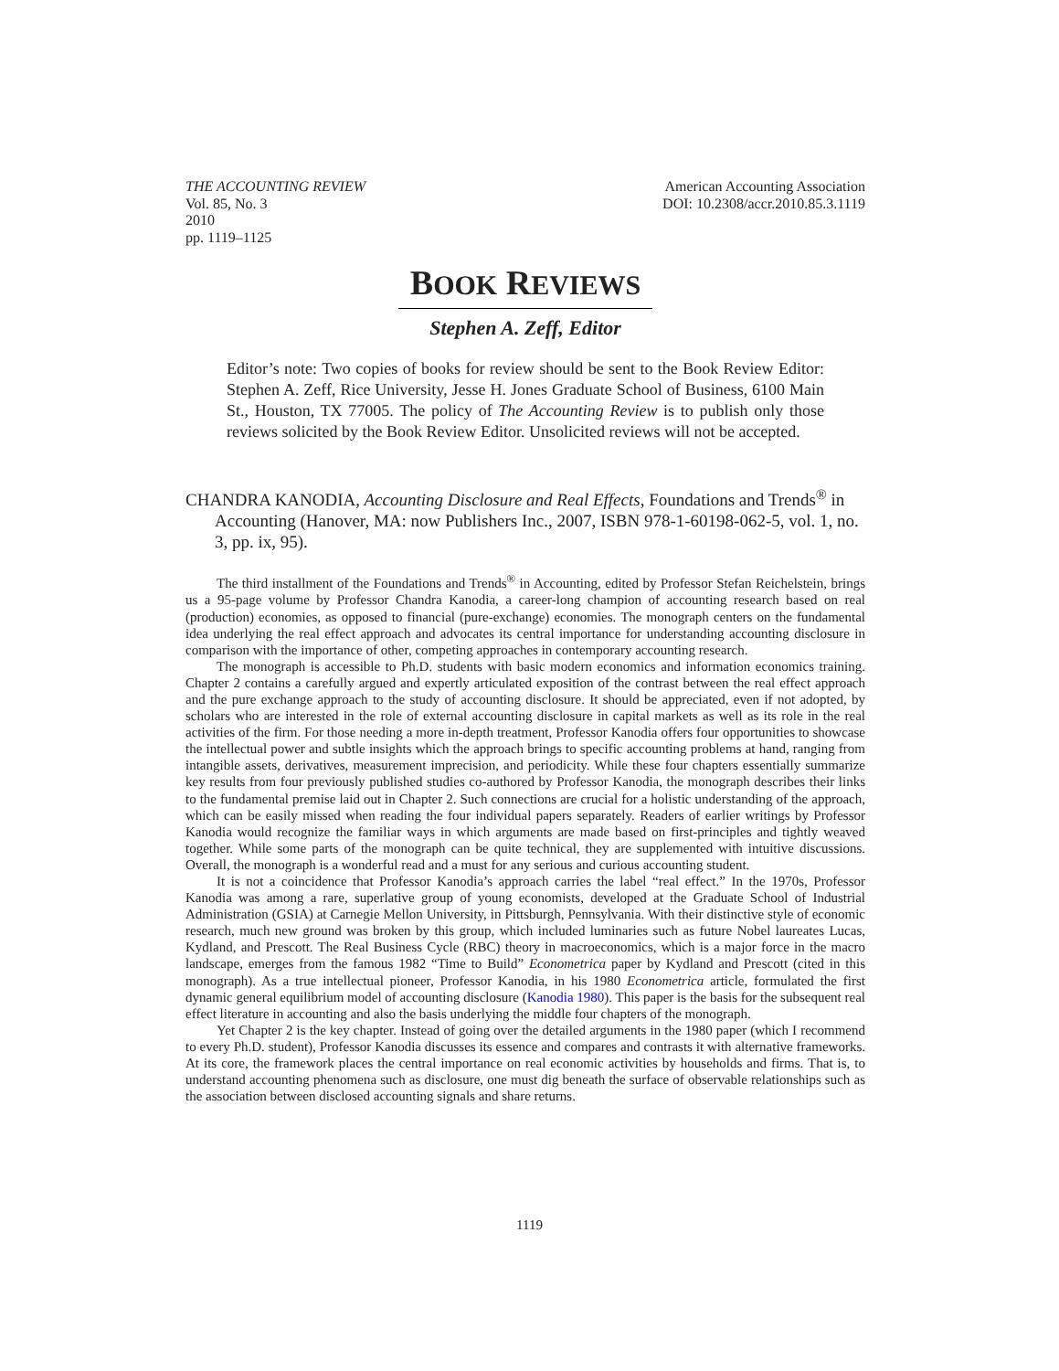THE ACCOUNTING REVIEW
Vol. 85, No. 3
2010
pp. 1119–1125
American Accounting Association
DOI: 10.2308/accr.2010.85.3.1119
BOOK REVIEWS
Stephen A. Zeff, Editor
Editor’s note: Two copies of books for review should be sent to the Book Review Editor: Stephen A. Zeff, Rice University, Jesse H. Jones Graduate School of Business, 6100 Main St., Houston, TX 77005. The policy of The Accounting Review is to publish only those reviews solicited by the Book Review Editor. Unsolicited reviews will not be accepted.
CHANDRA KANODIA, Accounting Disclosure and Real Effects, Foundations and Trends<sup>®</sup> in Accounting (Hanover, MA: now Publishers Inc., 2007, ISBN 978-1-60198-062-5, vol. 1, no. 3, pp. ix, 95).
The third installment of the Foundations and Trends<sup>®</sup> in Accounting, edited by Professor Stefan Reichelstein, brings us a 95-page volume by Professor Chandra Kanodia, a career-long champion of accounting research based on real (production) economies, as opposed to financial (pure-exchange) economies. The monograph centers on the fundamental idea underlying the real effect approach and advocates its central importance for understanding accounting disclosure in comparison with the importance of other, competing approaches in contemporary accounting research.
The monograph is accessible to Ph.D. students with basic modern economics and information economics training. Chapter 2 contains a carefully argued and expertly articulated exposition of the contrast between the real effect approach and the pure exchange approach to the study of accounting disclosure. It should be appreciated, even if not adopted, by scholars who are interested in the role of external accounting disclosure in capital markets as well as its role in the real activities of the firm. For those needing a more in-depth treatment, Professor Kanodia offers four opportunities to showcase the intellectual power and subtle insights which the approach brings to specific accounting problems at hand, ranging from intangible assets, derivatives, measurement imprecision, and periodicity. While these four chapters essentially summarize key results from four previously published studies co-authored by Professor Kanodia, the monograph describes their links to the fundamental premise laid out in Chapter 2. Such connections are crucial for a holistic understanding of the approach, which can be easily missed when reading the four individual papers separately. Readers of earlier writings by Professor Kanodia would recognize the familiar ways in which arguments are made based on first-principles and tightly weaved together. While some parts of the monograph can be quite technical, they are supplemented with intuitive discussions. Overall, the monograph is a wonderful read and a must for any serious and curious accounting student.
It is not a coincidence that Professor Kanodia’s approach carries the label “real effect.” In the 1970s, Professor Kanodia was among a rare, superlative group of young economists, developed at the Graduate School of Industrial Administration (GSIA) at Carnegie Mellon University, in Pittsburgh, Pennsylvania. With their distinctive style of economic research, much new ground was broken by this group, which included luminaries such as future Nobel laureates Lucas, Kydland, and Prescott. The Real Business Cycle (RBC) theory in macroeconomics, which is a major force in the macro landscape, emerges from the famous 1982 “Time to Build” Econometrica paper by Kydland and Prescott (cited in this monograph). As a true intellectual pioneer, Professor Kanodia, in his 1980 Econometrica article, formulated the first dynamic general equilibrium model of accounting disclosure (Kanodia 1980). This paper is the basis for the subsequent real effect literature in accounting and also the basis underlying the middle four chapters of the monograph.
Yet Chapter 2 is the key chapter. Instead of going over the detailed arguments in the 1980 paper (which I recommend to every Ph.D. student), Professor Kanodia discusses its essence and compares and contrasts it with alternative frameworks. At its core, the framework places the central importance on real economic activities by households and firms. That is, to understand accounting phenomena such as disclosure, one must dig beneath the surface of observable relationships such as the association between disclosed accounting signals and share returns.
1119